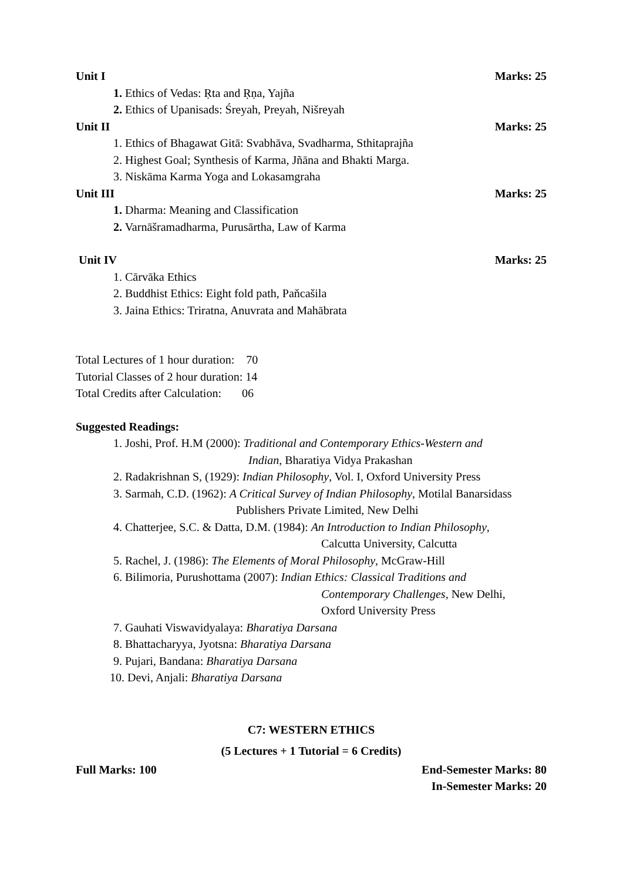Unit I Marks: 25
1. Ethics of Vedas: Ṛta and Ṛṇa, Yajña
2. Ethics of Upanisads: Śreyah, Preyah, Nišreyah
Unit II Marks: 25
1. Ethics of Bhagawat Gitā: Svabhāva, Svadharma, Sthitaprajña
2. Highest Goal; Synthesis of Karma, Jñāna and Bhakti Marga.
3. Niskāma Karma Yoga and Lokasamgraha
Unit III Marks: 25
1. Dharma: Meaning and Classification
2. Varnāšramadharma, Purusārtha, Law of Karma
Unit IV Marks: 25
1. Cārvāka Ethics
2. Buddhist Ethics: Eight fold path, Paňcašila
3. Jaina Ethics: Triratna, Anuvrata and Mahābrata
Total Lectures of 1 hour duration: 70
Tutorial Classes of 2 hour duration: 14
Total Credits after Calculation: 06
Suggested Readings:
1. Joshi, Prof. H.M (2000): Traditional and Contemporary Ethics-Western and
Indian, Bharatiya Vidya Prakashan
2. Radakrishnan S, (1929): Indian Philosophy, Vol. I, Oxford University Press
3. Sarmah, C.D. (1962): A Critical Survey of Indian Philosophy, Motilal Banarsidass
Publishers Private Limited, New Delhi
4. Chatterjee, S.C. & Datta, D.M. (1984): An Introduction to Indian Philosophy,
Calcutta University, Calcutta
5. Rachel, J. (1986): The Elements of Moral Philosophy, McGraw-Hill
6. Bilimoria, Purushottama (2007): Indian Ethics: Classical Traditions and
Contemporary Challenges, New Delhi,
Oxford University Press
7. Gauhati Viswavidyalaya: Bharatiya Darsana
8. Bhattacharyya, Jyotsna: Bharatiya Darsana
9. Pujari, Bandana: Bharatiya Darsana
10. Devi, Anjali: Bharatiya Darsana
C7: WESTERN ETHICS
(5 Lectures + 1 Tutorial = 6 Credits)
Full Marks: 100 End-Semester Marks: 80
In-Semester Marks: 20